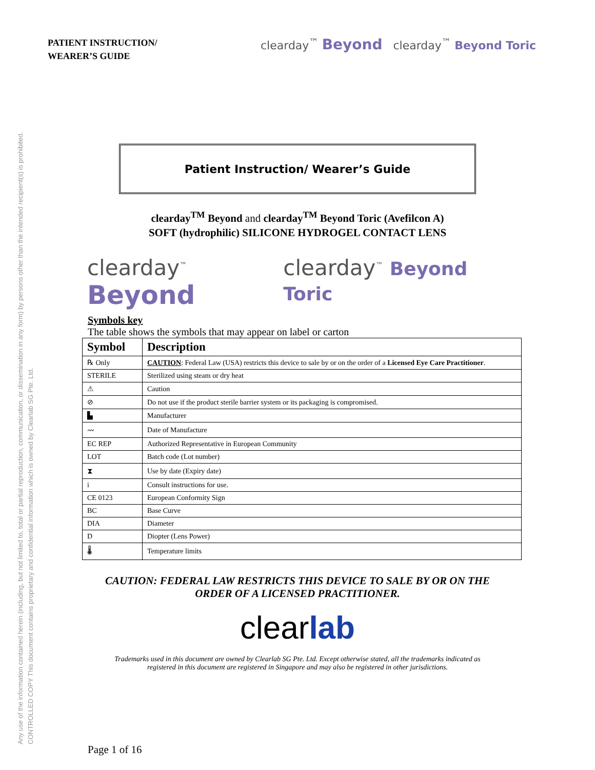Any use of the information contained herein (including, but not limited to, total or partial reproduction, communication, or dissemination in any form) by persons other than the intended recipient(s) is prohibited.
CONTROLLED COPY This document contains proprietary and confidential information which is owned by Clearlab SG Pte. Ltd.
PATIENT INSTRUCTION/
WEARER’S GUIDE
clearday<sup>™</sup> Beyond clearday<sup>™</sup> Beyond Toric
Patient Instruction/ Wearer’s Guide
clearday<sup>TM</sup> Beyond and clearday<sup>TM</sup> Beyond Toric (Avefilcon A)
SOFT (hydrophilic) SILICONE HYDROGEL CONTACT LENS
clearday<sup>™</sup> Beyond clearday<sup>™</sup> Beyond Toric
Symbols key
The table shows the symbols that may appear on label or carton
| Symbol | Description |
| --- | --- |
| ℞ Only | CAUTION : Federal Law (USA) restricts this device to sale by or on the order of a Licensed Eye Care Practitioner . |
| STERILE | Sterilized using steam or dry heat |
| ⚠ | Caution |
| ⊘ | Do not use if the product sterile barrier system or its packaging is compromised. |
| ▙ | Manufacturer |
| 〰 | Date of Manufacture |
| EC REP | Authorized Representative in European Community |
| LOT | Batch code (Lot number) |
| ⧗ | Use by date (Expiry date) |
| i | Consult instructions for use. |
| CE 0123 | European Conformity Sign |
| BC | Base Curve |
| DIA | Diameter |
| D | Diopter (Lens Power) |
| 🌡 | Temperature limits |
CAUTION: FEDERAL LAW RESTRICTS THIS DEVICE TO SALE BY OR ON THE
ORDER OF A LICENSED PRACTITIONER.
clearlab
Trademarks used in this document are owned by Clearlab SG Pte. Ltd. Except otherwise stated, all the trademarks indicated as
registered in this document are registered in Singapore and may also be registered in other jurisdictions.
Page 1 of 16